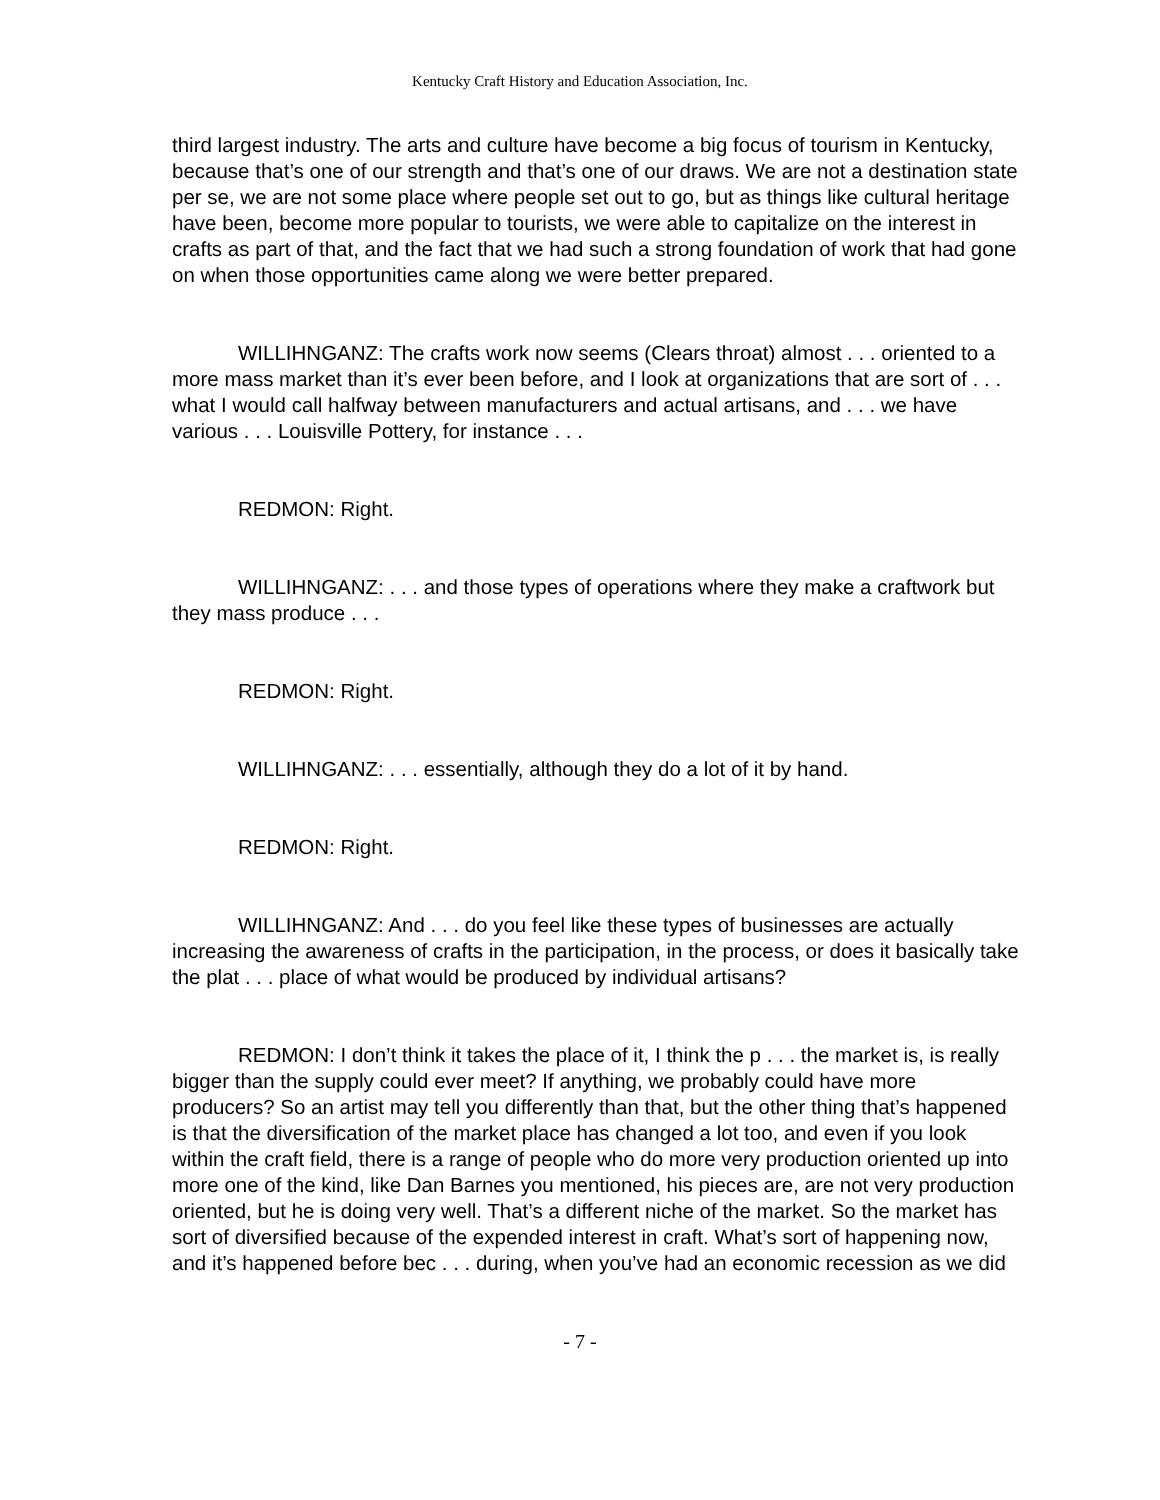Kentucky Craft History and Education Association, Inc.
third largest industry. The arts and culture have become a big focus of tourism in Kentucky, because that’s one of our strength and that’s one of our draws. We are not a destination state per se, we are not some place where people set out to go, but as things like cultural heritage have been, become more popular to tourists, we were able to capitalize on the interest in crafts as part of that, and the fact that we had such a strong foundation of work that had gone on when those opportunities came along we were better prepared.
WILLIHNGANZ: The crafts work now seems (Clears throat) almost . . . oriented to a more mass market than it’s ever been before, and I look at organizations that are sort of . . . what I would call halfway between manufacturers and actual artisans, and . . . we have various . . . Louisville Pottery, for instance . . .
REDMON: Right.
WILLIHNGANZ: . . . and those types of operations where they make a craftwork but they mass produce . . .
REDMON: Right.
WILLIHNGANZ: . . . essentially, although they do a lot of it by hand.
REDMON: Right.
WILLIHNGANZ: And . . . do you feel like these types of businesses are actually increasing the awareness of crafts in the participation, in the process, or does it basically take the plat . . . place of what would be produced by individual artisans?
REDMON: I don’t think it takes the place of it, I think the p . . . the market is, is really bigger than the supply could ever meet? If anything, we probably could have more producers? So an artist may tell you differently than that, but the other thing that’s happened is that the diversification of the market place has changed a lot too, and even if you look within the craft field, there is a range of people who do more very production oriented up into more one of the kind, like Dan Barnes you mentioned, his pieces are, are not very production oriented, but he is doing very well. That’s a different niche of the market. So the market has sort of diversified because of the expended interest in craft. What’s sort of happening now, and it’s happened before bec . . . during, when you’ve had an economic recession as we did
- 7 -